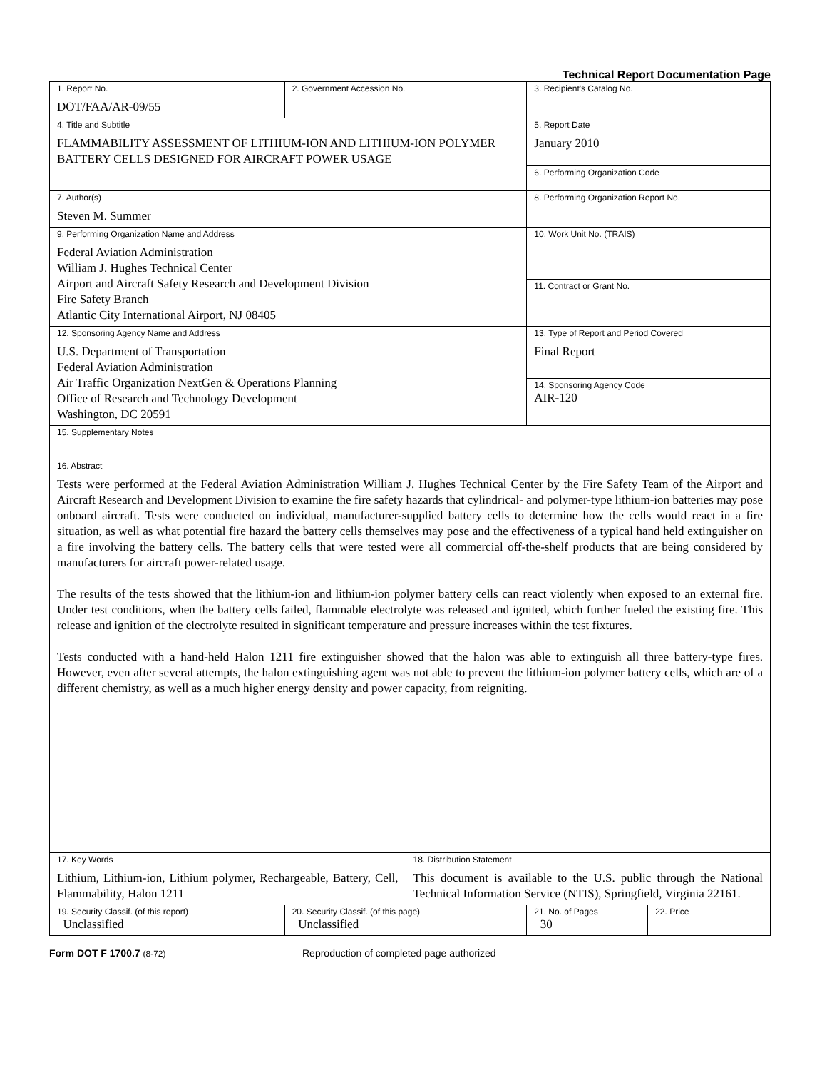Technical Report Documentation Page
| 1. Report No. DOT/FAA/AR-09/55 | 2. Government Accession No. | | 3. Recipient's Catalog No. | |
| 4. Title and Subtitle FLAMMABILITY ASSESSMENT OF LITHIUM-ION AND LITHIUM-ION POLYMER BATTERY CELLS DESIGNED FOR AIRCRAFT POWER USAGE | | | 5. Report Date January 2010 | |
| | | | 6. Performing Organization Code | |
| 7. Author(s) Steven M. Summer | | | 8. Performing Organization Report No. | |
| 9. Performing Organization Name and Address Federal Aviation Administration William J. Hughes Technical Center Airport and Aircraft Safety Research and Development Division Fire Safety Branch Atlantic City International Airport, NJ 08405 | | | 10. Work Unit No. (TRAIS) | |
| | | | 11. Contract or Grant No. | |
| 12. Sponsoring Agency Name and Address U.S. Department of Transportation Federal Aviation Administration Air Traffic Organization NextGen & Operations Planning Office of Research and Technology Development Washington, DC 20591 | | | 13. Type of Report and Period Covered Final Report | |
| | | | 14. Sponsoring Agency Code AIR-120 | |
| 15. Supplementary Notes | | | | |
| 16. Abstract Tests were performed at the Federal Aviation Administration William J. Hughes Technical Center by the Fire Safety Team of the Airport and Aircraft Research and Development Division to examine the fire safety hazards that cylindrical- and polymer-type lithium-ion batteries may pose onboard aircraft. Tests were conducted on individual, manufacturer-supplied battery cells to determine how the cells would react in a fire situation, as well as what potential fire hazard the battery cells themselves may pose and the effectiveness of a typical hand held extinguisher on a fire involving the battery cells. The battery cells that were tested were all commercial off-the-shelf products that are being considered by manufacturers for aircraft power-related usage. The results of the tests showed that the lithium-ion and lithium-ion polymer battery cells can react violently when exposed to an external fire. Under test conditions, when the battery cells failed, flammable electrolyte was released and ignited, which further fueled the existing fire. This release and ignition of the electrolyte resulted in significant temperature and pressure increases within the test fixtures. Tests conducted with a hand-held Halon 1211 fire extinguisher showed that the halon was able to extinguish all three battery-type fires. However, even after several attempts, the halon extinguishing agent was not able to prevent the lithium-ion polymer battery cells, which are of a different chemistry, as well as a much higher energy density and power capacity, from reigniting. | | | | |
| 17. Key Words Lithium, Lithium-ion, Lithium polymer, Rechargeable, Battery, Cell, Flammability, Halon 1211 | | 18. Distribution Statement This document is available to the U.S. public through the National Technical Information Service (NTIS), Springfield, Virginia 22161. | | |
| 19. Security Classif. (of this report) Unclassified | 20. Security Classif. (of this page) Unclassified | | 21. No. of Pages 30 | 22. Price |
Form DOT F 1700.7 (8-72) Reproduction of completed page authorized